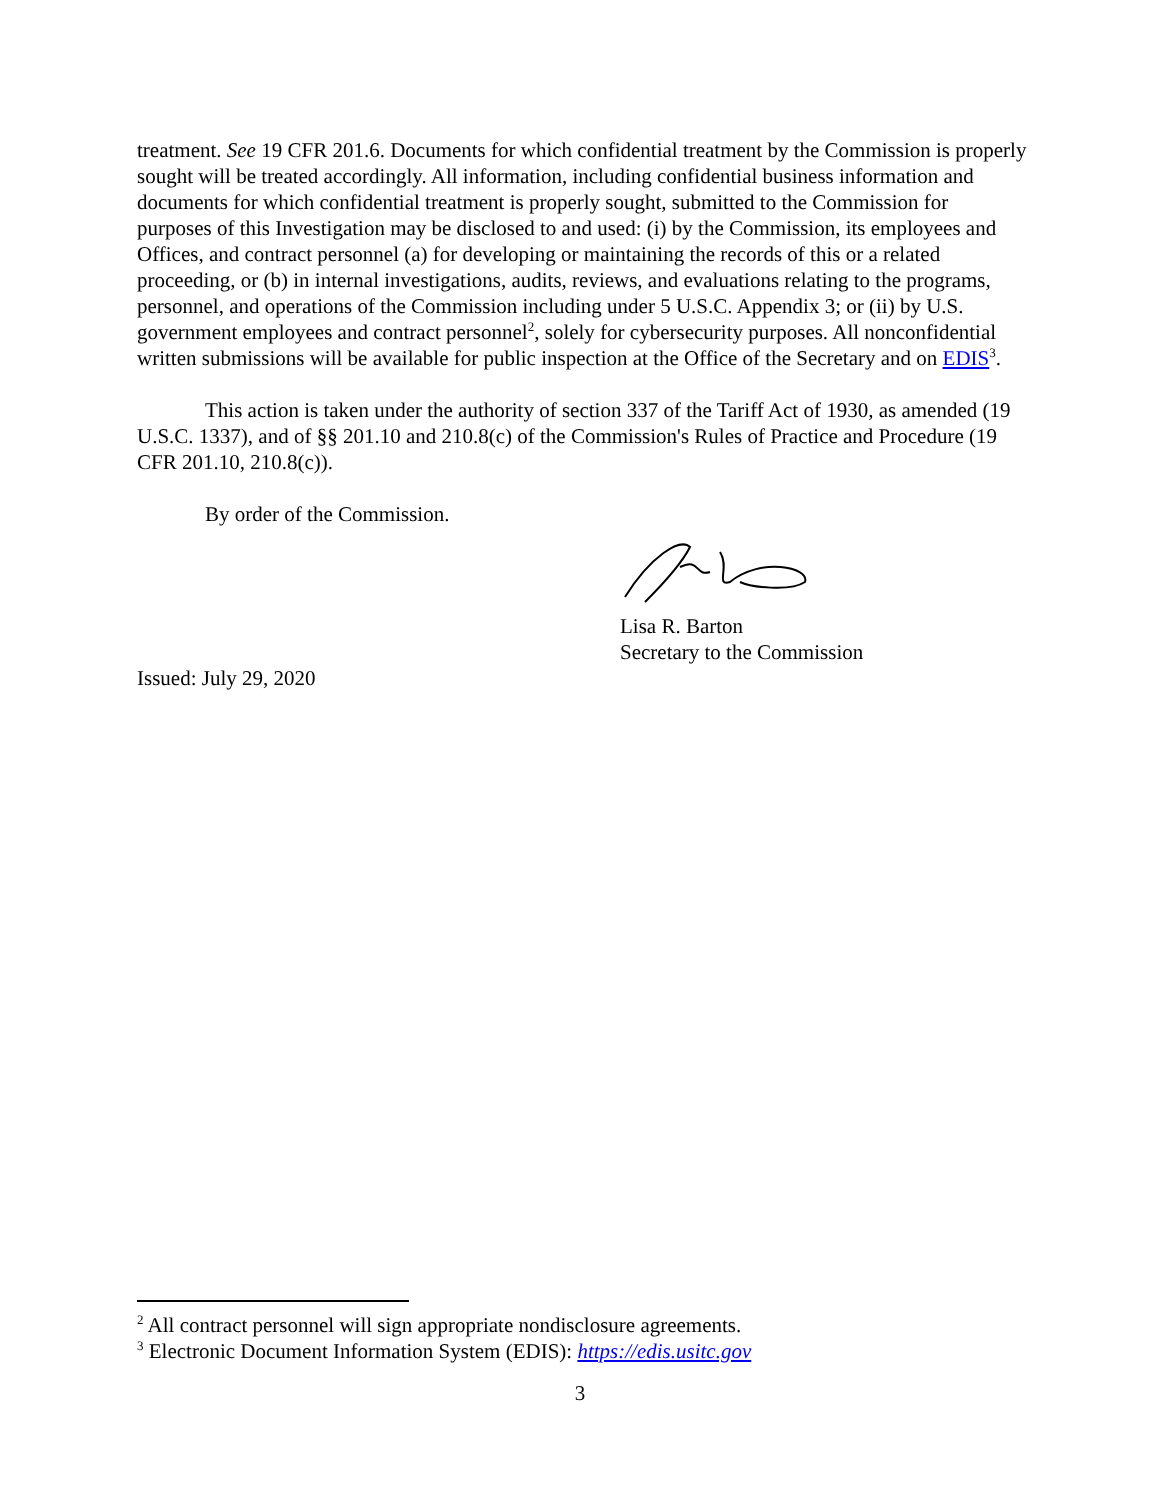treatment. See 19 CFR 201.6. Documents for which confidential treatment by the Commission is properly sought will be treated accordingly. All information, including confidential business information and documents for which confidential treatment is properly sought, submitted to the Commission for purposes of this Investigation may be disclosed to and used: (i) by the Commission, its employees and Offices, and contract personnel (a) for developing or maintaining the records of this or a related proceeding, or (b) in internal investigations, audits, reviews, and evaluations relating to the programs, personnel, and operations of the Commission including under 5 U.S.C. Appendix 3; or (ii) by U.S. government employees and contract personnel<sup>2</sup>, solely for cybersecurity purposes. All nonconfidential written submissions will be available for public inspection at the Office of the Secretary and on EDIS<sup>3</sup>.
This action is taken under the authority of section 337 of the Tariff Act of 1930, as amended (19 U.S.C. 1337), and of §§ 201.10 and 210.8(c) of the Commission's Rules of Practice and Procedure (19 CFR 201.10, 210.8(c)).
By order of the Commission.
Lisa R. Barton
Secretary to the Commission
Issued: July 29, 2020
<sup>2</sup> All contract personnel will sign appropriate nondisclosure agreements.
<sup>3</sup> Electronic Document Information System (EDIS): https://edis.usitc.gov
3